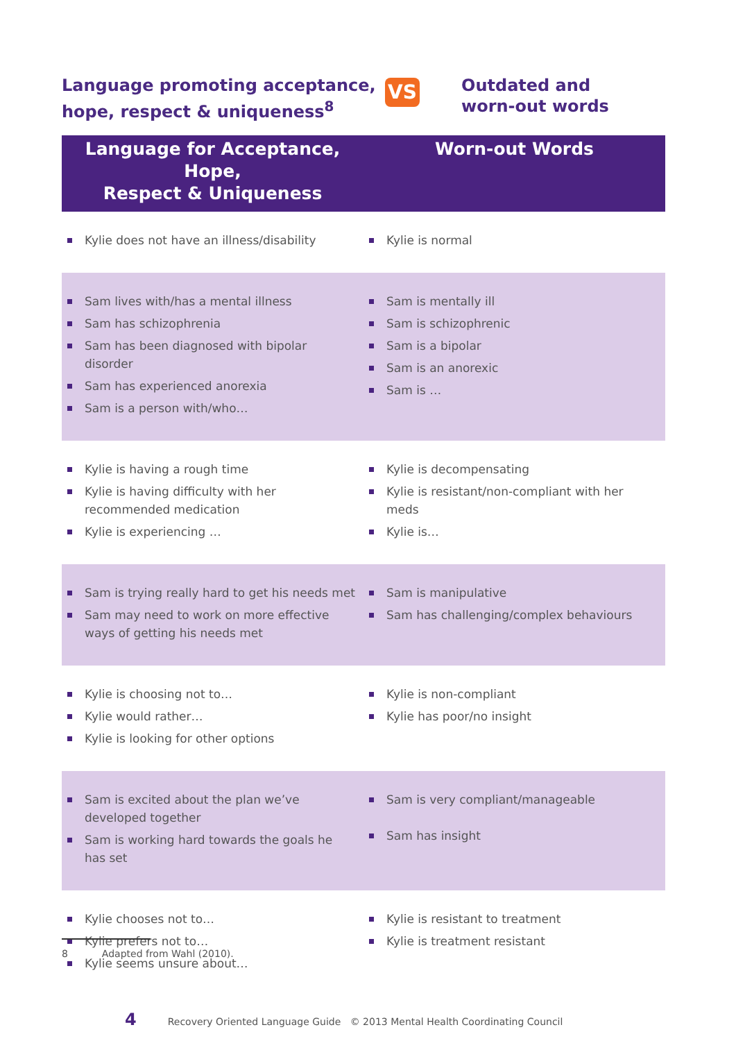Language promoting acceptance, hope, respect & uniqueness<sup>8</sup>
VS
Outdated and
worn-out words
| Language for Acceptance, Hope, Respect & Uniqueness | Worn-out Words |
| --- | --- |
| Kylie does not have an illness/disability | Kylie is normal |
| Sam lives with/has a mental illness Sam has schizophrenia Sam has been diagnosed with bipolar disorder Sam has experienced anorexia Sam is a person with/who… | Sam is mentally ill Sam is schizophrenic Sam is a bipolar Sam is an anorexic Sam is … |
| Kylie is having a rough time Kylie is having difficulty with her recommended medication Kylie is experiencing … | Kylie is decompensating Kylie is resistant/non-compliant with her meds Kylie is… |
| Sam is trying really hard to get his needs met Sam may need to work on more effective ways of getting his needs met | Sam is manipulative Sam has challenging/complex behaviours |
| Kylie is choosing not to… Kylie would rather… Kylie is looking for other options | Kylie is non-compliant Kylie has poor/no insight |
| Sam is excited about the plan we’ve developed together Sam is working hard towards the goals he has set | Sam is very compliant/manageable Sam has insight |
| Kylie chooses not to… Kylie prefers not to… Kylie seems unsure about… | Kylie is resistant to treatment Kylie is treatment resistant |
8 Adapted from Wahl (2010).
4 Recovery Oriented Language Guide © 2013 Mental Health Coordinating Council